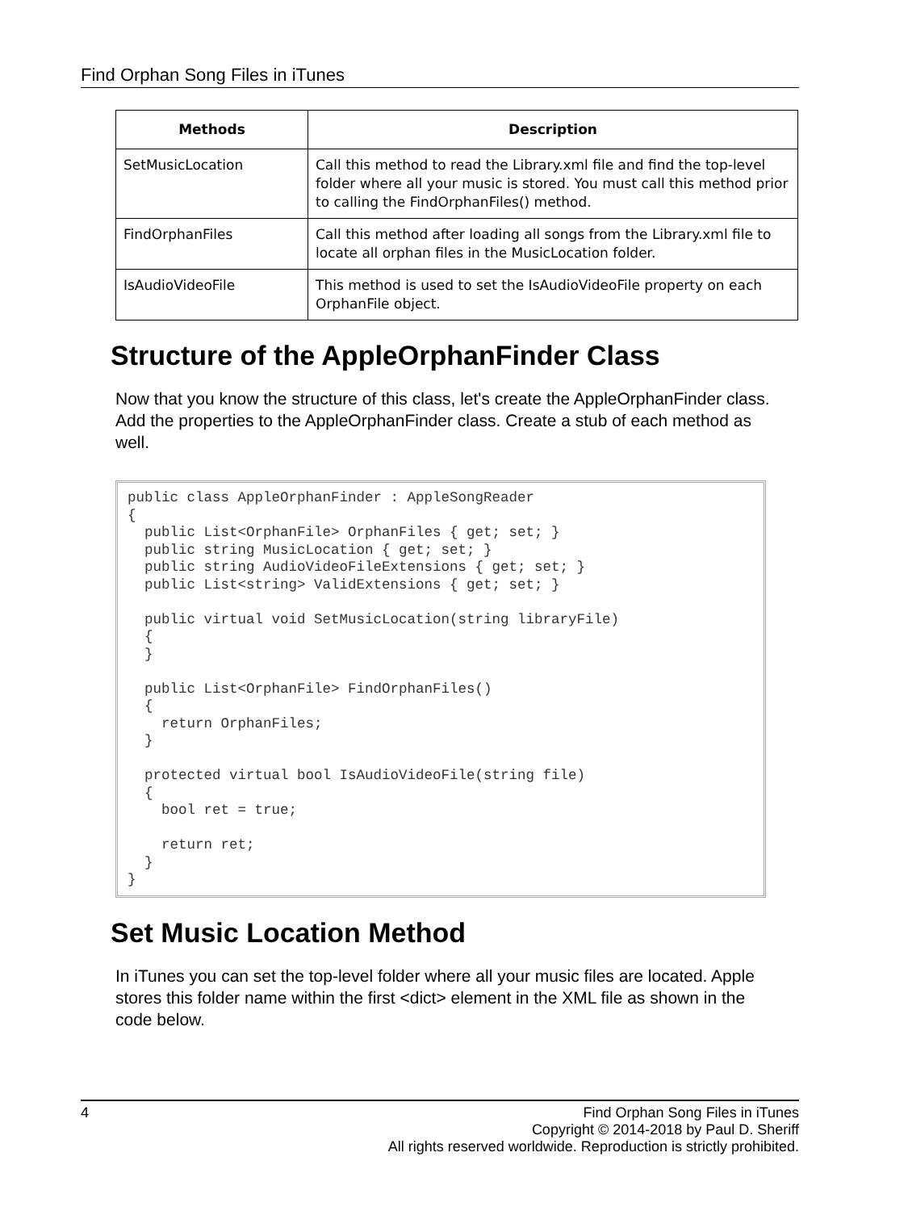Find Orphan Song Files in iTunes
| Methods | Description |
| --- | --- |
| SetMusicLocation | Call this method to read the Library.xml file and find the top-level folder where all your music is stored. You must call this method prior to calling the FindOrphanFiles() method. |
| FindOrphanFiles | Call this method after loading all songs from the Library.xml file to locate all orphan files in the MusicLocation folder. |
| IsAudioVideoFile | This method is used to set the IsAudioVideoFile property on each OrphanFile object. |
Structure of the AppleOrphanFinder Class
Now that you know the structure of this class, let's create the AppleOrphanFinder class. Add the properties to the AppleOrphanFinder class. Create a stub of each method as well.
public class AppleOrphanFinder : AppleSongReader
{
  public List<OrphanFile> OrphanFiles { get; set; }
  public string MusicLocation { get; set; }
  public string AudioVideoFileExtensions { get; set; }
  public List<string> ValidExtensions { get; set; }

  public virtual void SetMusicLocation(string libraryFile)
  {
  }

  public List<OrphanFile> FindOrphanFiles()
  {
    return OrphanFiles;
  }

  protected virtual bool IsAudioVideoFile(string file)
  {
    bool ret = true;

    return ret;
  }
}
Set Music Location Method
In iTunes you can set the top-level folder where all your music files are located. Apple stores this folder name within the first <dict> element in the XML file as shown in the code below.
4
Find Orphan Song Files in iTunes
Copyright © 2014-2018 by Paul D. Sheriff
All rights reserved worldwide. Reproduction is strictly prohibited.